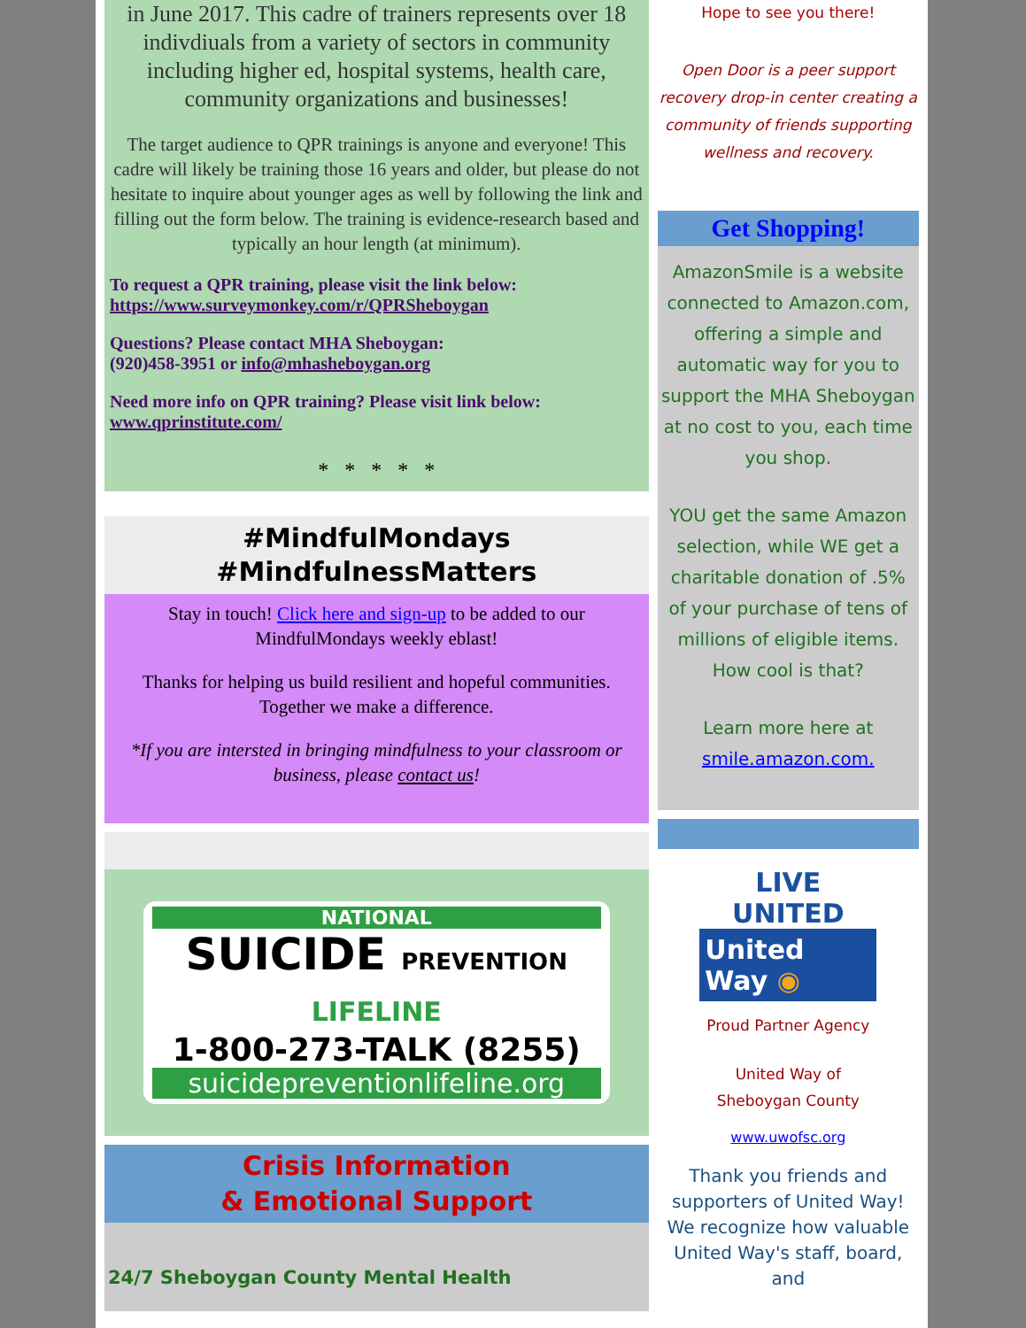in June 2017. This cadre of trainers represents over 18 indivdiuals from a variety of sectors in community including higher ed, hospital systems, health care, community organizations and businesses!
The target audience to QPR trainings is anyone and everyone! This cadre will likely be training those 16 years and older, but please do not hesitate to inquire about younger ages as well by following the link and filling out the form below. The training is evidence-research based and typically an hour length (at minimum).
To request a QPR training, please visit the link below:
https://www.surveymonkey.com/r/QPRSheboygan
Questions? Please contact MHA Sheboygan:
(920)458-3951 or info@mhasheboygan.org
Need more info on QPR training? Please visit link below:
www.qprinstitute.com/
* * * * *
#MindfulMondays
#MindfulnessMatters
Stay in touch! Click here and sign-up to be added to our MindfulMondays weekly eblast!
Thanks for helping us build resilient and hopeful communities. Together we make a difference.
*If you are intersted in bringing mindfulness to your classroom or business, please contact us!
NATIONAL
SUICIDE PREVENTION LIFELINE
1-800-273-TALK (8255)
suicidepreventionlifeline.org
Crisis Information
& Emotional Support
24/7 Sheboygan County Mental Health
Hope to see you there!
Open Door is a peer support recovery drop-in center creating a community of friends supporting wellness and recovery.
Get Shopping!
AmazonSmile is a website connected to Amazon.com, offering a simple and automatic way for you to support the MHA Sheboygan at no cost to you, each time you shop.
YOU get the same Amazon selection, while WE get a charitable donation of .5% of your purchase of tens of millions of eligible items. How cool is that?
Learn more here at smile.amazon.com.
LIVE UNITED
United
Way ◉
Proud Partner Agency
United Way of
Sheboygan County
www.uwofsc.org
Thank you friends and supporters of United Way! We recognize how valuable United Way's staff, board, and